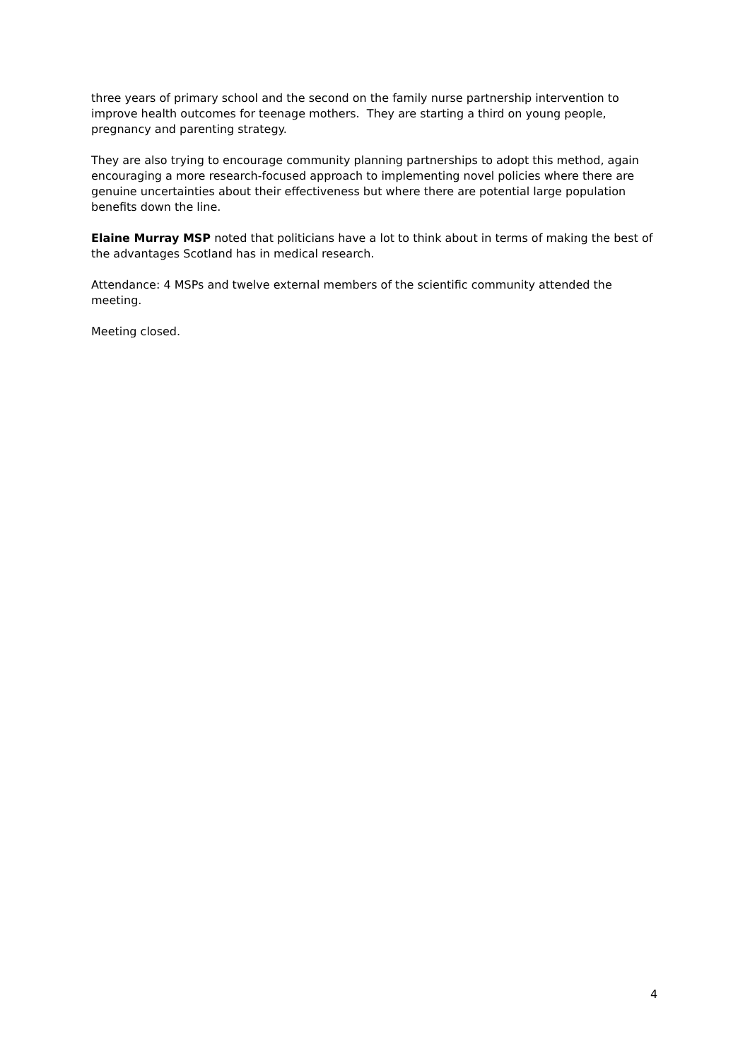three years of primary school and the second on the family nurse partnership intervention to improve health outcomes for teenage mothers. They are starting a third on young people, pregnancy and parenting strategy.
They are also trying to encourage community planning partnerships to adopt this method, again encouraging a more research-focused approach to implementing novel policies where there are genuine uncertainties about their effectiveness but where there are potential large population benefits down the line.
Elaine Murray MSP noted that politicians have a lot to think about in terms of making the best of the advantages Scotland has in medical research.
Attendance: 4 MSPs and twelve external members of the scientific community attended the meeting.
Meeting closed.
4